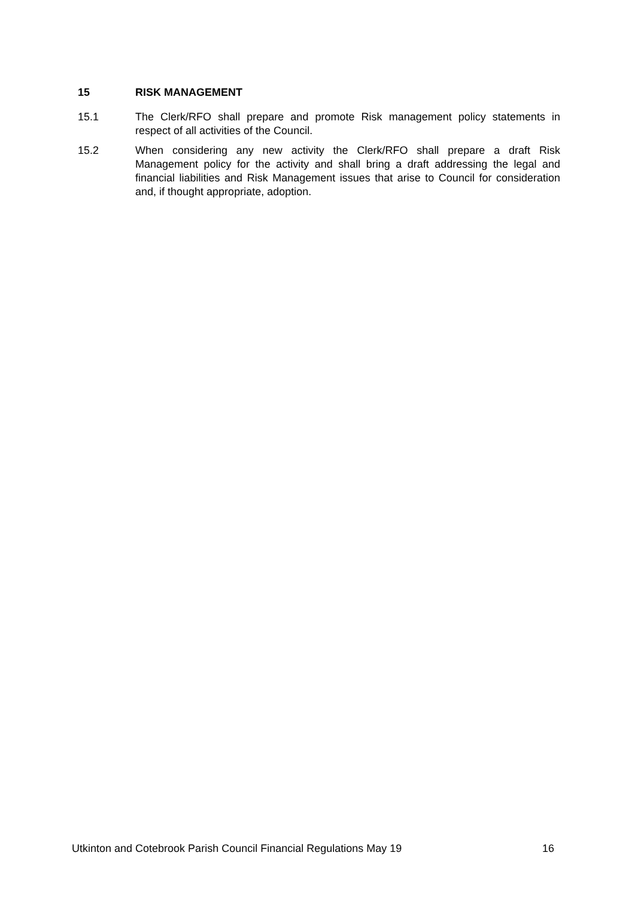15 RISK MANAGEMENT
15.1 The Clerk/RFO shall prepare and promote Risk management policy statements in respect of all activities of the Council.
15.2 When considering any new activity the Clerk/RFO shall prepare a draft Risk Management policy for the activity and shall bring a draft addressing the legal and financial liabilities and Risk Management issues that arise to Council for consideration and, if thought appropriate, adoption.
Utkinton and Cotebrook Parish Council Financial Regulations May 19 16